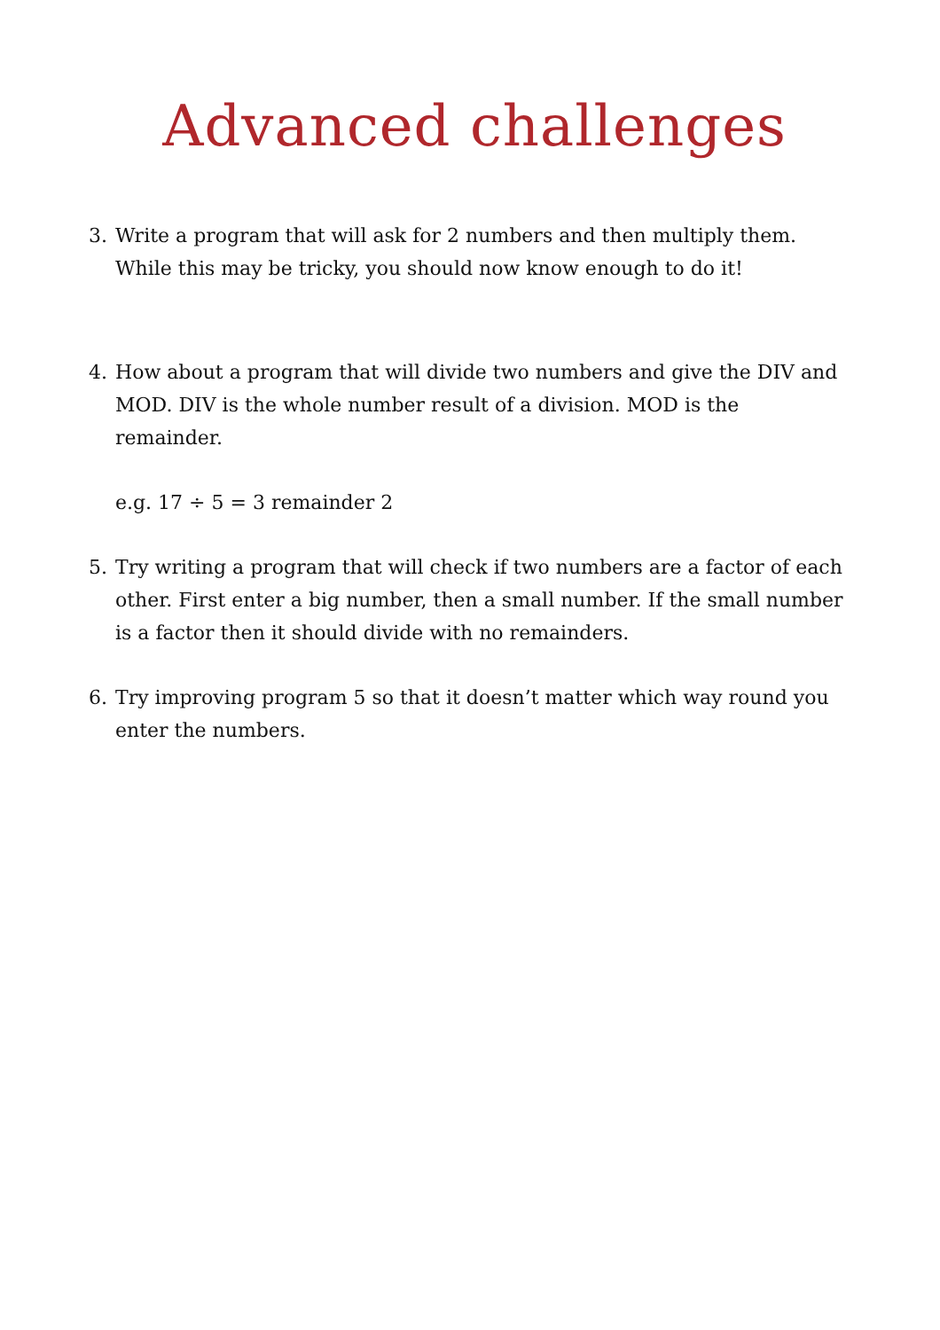Advanced challenges
3. Write a program that will ask for 2 numbers and then multiply them. While this may be tricky, you should now know enough to do it!
4. How about a program that will divide two numbers and give the DIV and MOD. DIV is the whole number result of a division. MOD is the remainder.
e.g. 17 ÷ 5 = 3 remainder 2
5. Try writing a program that will check if two numbers are a factor of each other. First enter a big number, then a small number. If the small number is a factor then it should divide with no remainders.
6. Try improving program 5 so that it doesn’t matter which way round you enter the numbers.